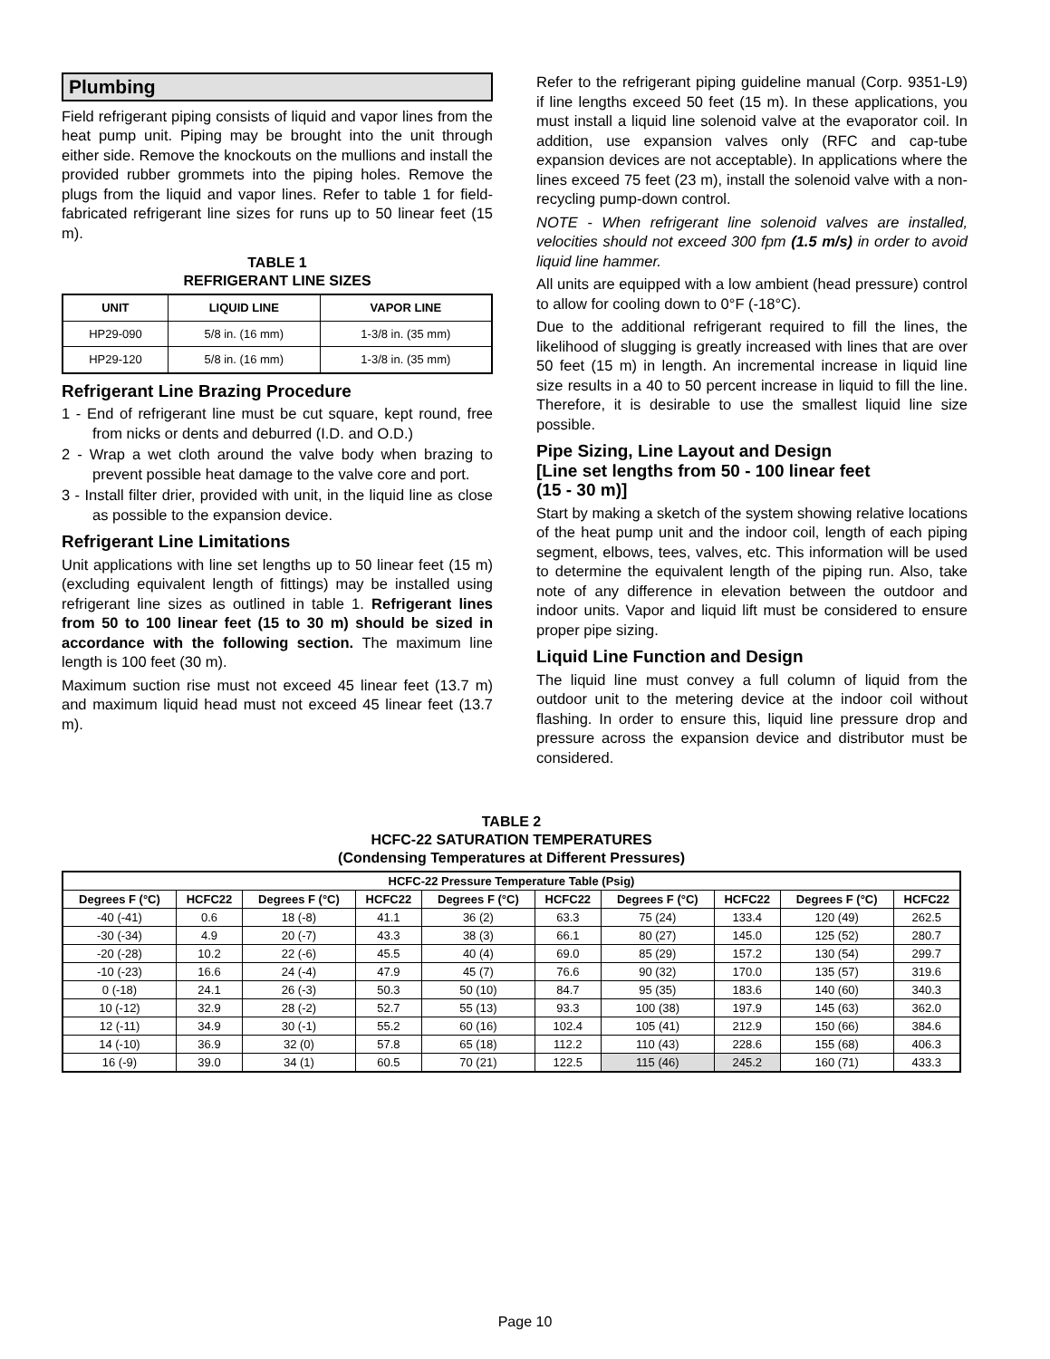Plumbing
Field refrigerant piping consists of liquid and vapor lines from the heat pump unit. Piping may be brought into the unit through either side. Remove the knockouts on the mullions and install the provided rubber grommets into the piping holes. Remove the plugs from the liquid and vapor lines. Refer to table 1 for field-fabricated refrigerant line sizes for runs up to 50 linear feet (15 m).
TABLE 1
REFRIGERANT LINE SIZES
| UNIT | LIQUID LINE | VAPOR LINE |
| --- | --- | --- |
| HP29-090 | 5/8 in. (16 mm) | 1-3/8 in. (35 mm) |
| HP29-120 | 5/8 in. (16 mm) | 1-3/8 in. (35 mm) |
Refrigerant Line Brazing Procedure
1 - End of refrigerant line must be cut square, kept round, free from nicks or dents and deburred (I.D. and O.D.)
2 - Wrap a wet cloth around the valve body when brazing to prevent possible heat damage to the valve core and port.
3 - Install filter drier, provided with unit, in the liquid line as close as possible to the expansion device.
Refrigerant Line Limitations
Unit applications with line set lengths up to 50 linear feet (15 m) (excluding equivalent length of fittings) may be installed using refrigerant line sizes as outlined in table 1. Refrigerant lines from 50 to 100 linear feet (15 to 30 m) should be sized in accordance with the following section. The maximum line length is 100 feet (30 m).
Maximum suction rise must not exceed 45 linear feet (13.7 m) and maximum liquid head must not exceed 45 linear feet (13.7 m).
Refer to the refrigerant piping guideline manual (Corp. 9351-L9) if line lengths exceed 50 feet (15 m). In these applications, you must install a liquid line solenoid valve at the evaporator coil. In addition, use expansion valves only (RFC and cap-tube expansion devices are not acceptable). In applications where the lines exceed 75 feet (23 m), install the solenoid valve with a non-recycling pump-down control.
NOTE - When refrigerant line solenoid valves are installed, velocities should not exceed 300 fpm (1.5 m/s) in order to avoid liquid line hammer.
All units are equipped with a low ambient (head pressure) control to allow for cooling down to 0°F (-18°C).
Due to the additional refrigerant required to fill the lines, the likelihood of slugging is greatly increased with lines that are over 50 feet (15 m) in length. An incremental increase in liquid line size results in a 40 to 50 percent increase in liquid to fill the line. Therefore, it is desirable to use the smallest liquid line size possible.
Pipe Sizing, Line Layout and Design
[Line set lengths from 50 - 100 linear feet
(15 - 30 m)]
Start by making a sketch of the system showing relative locations of the heat pump unit and the indoor coil, length of each piping segment, elbows, tees, valves, etc. This information will be used to determine the equivalent length of the piping run. Also, take note of any difference in elevation between the outdoor and indoor units. Vapor and liquid lift must be considered to ensure proper pipe sizing.
Liquid Line Function and Design
The liquid line must convey a full column of liquid from the outdoor unit to the metering device at the indoor coil without flashing. In order to ensure this, liquid line pressure drop and pressure across the expansion device and distributor must be considered.
TABLE 2
HCFC-22 SATURATION TEMPERATURES
(Condensing Temperatures at Different Pressures)
| HCFC-22 Pressure Temperature Table (Psig) | | | | | | | | | |
| --- | --- | --- | --- | --- | --- | --- | --- | --- | --- |
| Degrees F (°C) | HCFC22 | Degrees F (°C) | HCFC22 | Degrees F (°C) | HCFC22 | Degrees F (°C) | HCFC22 | Degrees F (°C) | HCFC22 |
| -40 (-41) | 0.6 | 18 (-8) | 41.1 | 36 (2) | 63.3 | 75 (24) | 133.4 | 120 (49) | 262.5 |
| -30 (-34) | 4.9 | 20 (-7) | 43.3 | 38 (3) | 66.1 | 80 (27) | 145.0 | 125 (52) | 280.7 |
| -20 (-28) | 10.2 | 22 (-6) | 45.5 | 40 (4) | 69.0 | 85 (29) | 157.2 | 130 (54) | 299.7 |
| -10 (-23) | 16.6 | 24 (-4) | 47.9 | 45 (7) | 76.6 | 90 (32) | 170.0 | 135 (57) | 319.6 |
| 0 (-18) | 24.1 | 26 (-3) | 50.3 | 50 (10) | 84.7 | 95 (35) | 183.6 | 140 (60) | 340.3 |
| 10 (-12) | 32.9 | 28 (-2) | 52.7 | 55 (13) | 93.3 | 100 (38) | 197.9 | 145 (63) | 362.0 |
| 12 (-11) | 34.9 | 30 (-1) | 55.2 | 60 (16) | 102.4 | 105 (41) | 212.9 | 150 (66) | 384.6 |
| 14 (-10) | 36.9 | 32 (0) | 57.8 | 65 (18) | 112.2 | 110 (43) | 228.6 | 155 (68) | 406.3 |
| 16 (-9) | 39.0 | 34 (1) | 60.5 | 70 (21) | 122.5 | 115 (46) | 245.2 | 160 (71) | 433.3 |
Page 10